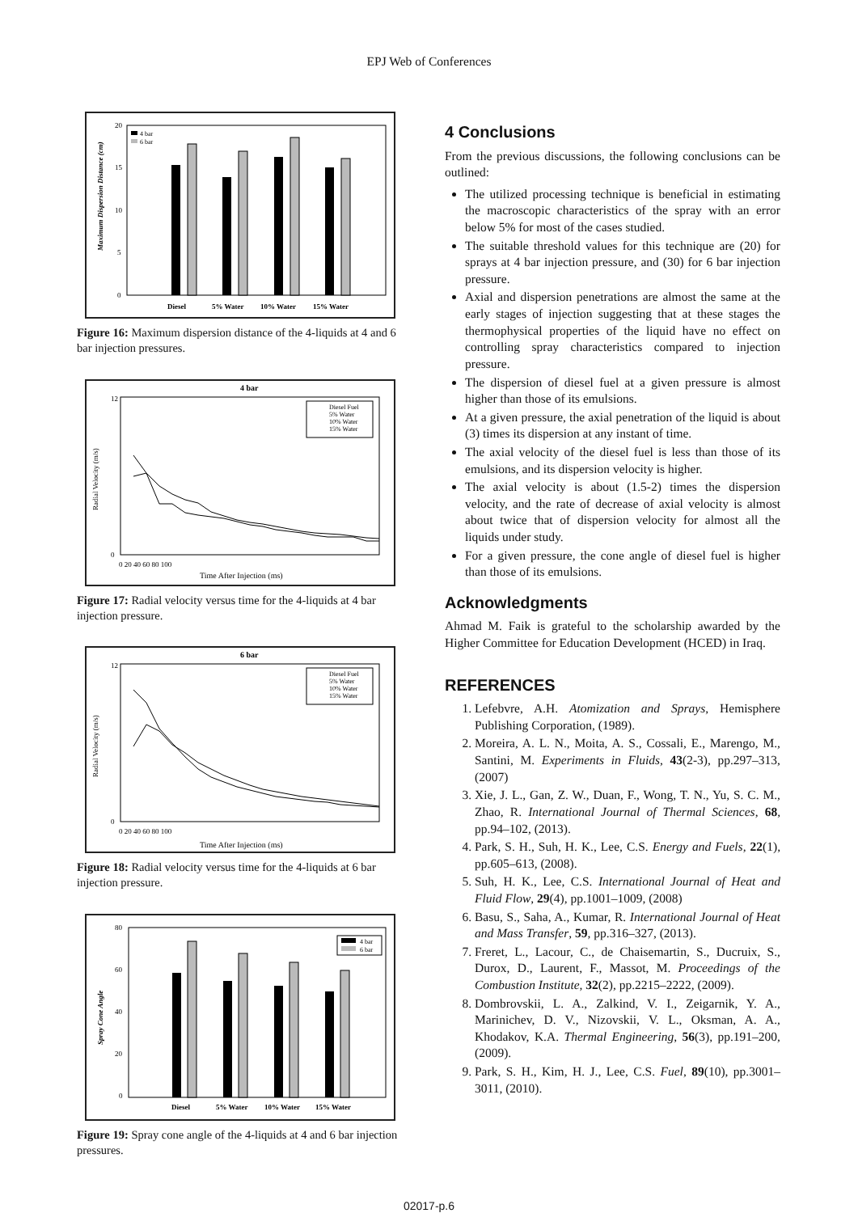EPJ Web of Conferences
Maximum Dispersion Distance (cm)
20
15
10
5
0
Diesel
5% Water
10% Water
15% Water
4 bar
6 bar
Figure 16: Maximum dispersion distance of the 4-liquids at 4 and 6 bar injection pressures.
4 bar
Radial Velocity (m/s)
Time After Injection (ms)
12
0
0 20 40 60 80 100
Diesel Fuel
5% Water
10% Water
15% Water
Figure 17: Radial velocity versus time for the 4-liquids at 4 bar injection pressure.
6 bar
Radial Velocity (m/s)
Time After Injection (ms)
12
0
0 20 40 60 80 100
Diesel Fuel
5% Water
10% Water
15% Water
Figure 18: Radial velocity versus time for the 4-liquids at 6 bar injection pressure.
Spray Cone Angle
80
60
40
20
0
Diesel
5% Water
10% Water
15% Water
4 bar
6 bar
Figure 19: Spray cone angle of the 4-liquids at 4 and 6 bar injection pressures.
4 Conclusions
From the previous discussions, the following conclusions can be outlined:
The utilized processing technique is beneficial in estimating the macroscopic characteristics of the spray with an error below 5% for most of the cases studied.
The suitable threshold values for this technique are (20) for sprays at 4 bar injection pressure, and (30) for 6 bar injection pressure.
Axial and dispersion penetrations are almost the same at the early stages of injection suggesting that at these stages the thermophysical properties of the liquid have no effect on controlling spray characteristics compared to injection pressure.
The dispersion of diesel fuel at a given pressure is almost higher than those of its emulsions.
At a given pressure, the axial penetration of the liquid is about (3) times its dispersion at any instant of time.
The axial velocity of the diesel fuel is less than those of its emulsions, and its dispersion velocity is higher.
The axial velocity is about (1.5-2) times the dispersion velocity, and the rate of decrease of axial velocity is almost about twice that of dispersion velocity for almost all the liquids under study.
For a given pressure, the cone angle of diesel fuel is higher than those of its emulsions.
Acknowledgments
Ahmad M. Faik is grateful to the scholarship awarded by the Higher Committee for Education Development (HCED) in Iraq.
REFERENCES
1. Lefebvre, A.H. Atomization and Sprays, Hemisphere Publishing Corporation, (1989).
2. Moreira, A. L. N., Moita, A. S., Cossali, E., Marengo, M., Santini, M. Experiments in Fluids, 43(2-3), pp.297–313, (2007)
3. Xie, J. L., Gan, Z. W., Duan, F., Wong, T. N., Yu, S. C. M., Zhao, R. International Journal of Thermal Sciences, 68, pp.94–102, (2013).
4. Park, S. H., Suh, H. K., Lee, C.S. Energy and Fuels, 22(1), pp.605–613, (2008).
5. Suh, H. K., Lee, C.S. International Journal of Heat and Fluid Flow, 29(4), pp.1001–1009, (2008)
6. Basu, S., Saha, A., Kumar, R. International Journal of Heat and Mass Transfer, 59, pp.316–327, (2013).
7. Freret, L., Lacour, C., de Chaisemartin, S., Ducruix, S., Durox, D., Laurent, F., Massot, M. Proceedings of the Combustion Institute, 32(2), pp.2215–2222, (2009).
8. Dombrovskii, L. A., Zalkind, V. I., Zeigarnik, Y. A., Marinichev, D. V., Nizovskii, V. L., Oksman, A. A., Khodakov, K.A. Thermal Engineering, 56(3), pp.191–200, (2009).
9. Park, S. H., Kim, H. J., Lee, C.S. Fuel, 89(10), pp.3001–3011, (2010).
02017-p.6